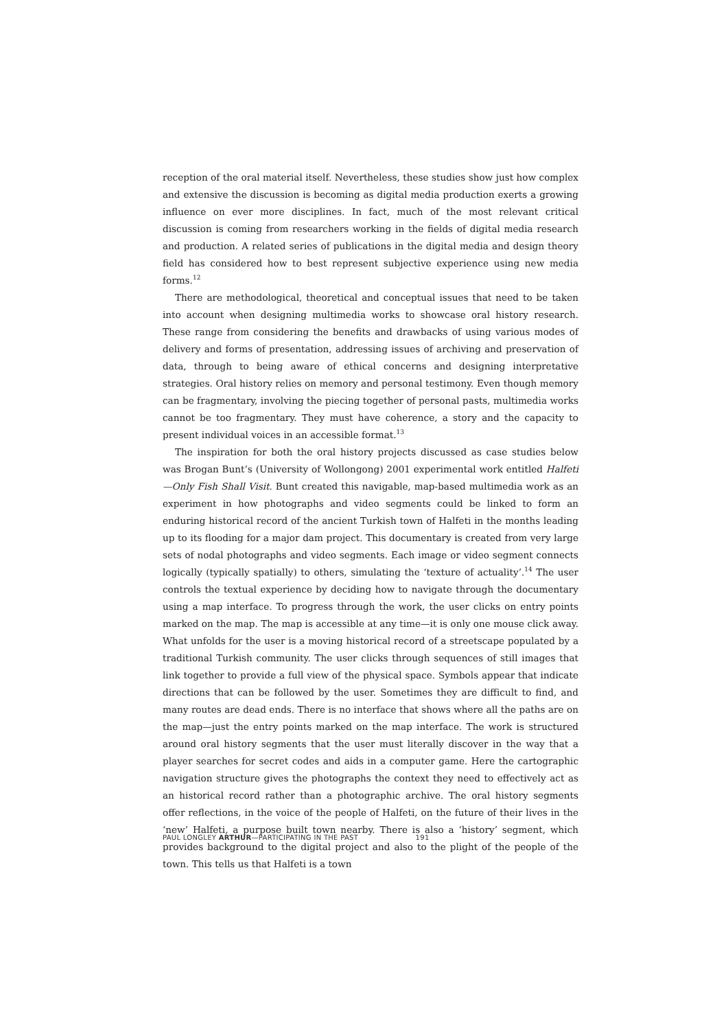reception of the oral material itself. Nevertheless, these studies show just how complex and extensive the discussion is becoming as digital media production exerts a growing influence on ever more disciplines. In fact, much of the most relevant critical discussion is coming from researchers working in the fields of digital media research and production. A related series of publications in the digital media and design theory field has considered how to best represent subjective experience using new media forms.<sup>12</sup>
There are methodological, theoretical and conceptual issues that need to be taken into account when designing multimedia works to showcase oral history research. These range from considering the benefits and drawbacks of using various modes of delivery and forms of presentation, addressing issues of archiving and preservation of data, through to being aware of ethical concerns and designing interpretative strategies. Oral history relies on memory and personal testimony. Even though memory can be fragmentary, involving the piecing together of personal pasts, multimedia works cannot be too fragmentary. They must have coherence, a story and the capacity to present individual voices in an accessible format.<sup>13</sup>
The inspiration for both the oral history projects discussed as case studies below was Brogan Bunt’s (University of Wollongong) 2001 experimental work entitled Halfeti—Only Fish Shall Visit. Bunt created this navigable, map-based multimedia work as an experiment in how photographs and video segments could be linked to form an enduring historical record of the ancient Turkish town of Halfeti in the months leading up to its flooding for a major dam project. This documentary is created from very large sets of nodal photographs and video segments. Each image or video segment connects logically (typically spatially) to others, simulating the ‘texture of actuality’.<sup>14</sup> The user controls the textual experience by deciding how to navigate through the documentary using a map interface. To progress through the work, the user clicks on entry points marked on the map. The map is accessible at any time—it is only one mouse click away. What unfolds for the user is a moving historical record of a streetscape populated by a traditional Turkish community. The user clicks through sequences of still images that link together to provide a full view of the physical space. Symbols appear that indicate directions that can be followed by the user. Sometimes they are difficult to find, and many routes are dead ends. There is no interface that shows where all the paths are on the map—just the entry points marked on the map interface. The work is structured around oral history segments that the user must literally discover in the way that a player searches for secret codes and aids in a computer game. Here the cartographic navigation structure gives the photographs the context they need to effectively act as an historical record rather than a photographic archive. The oral history segments offer reflections, in the voice of the people of Halfeti, on the future of their lives in the ‘new’ Halfeti, a purpose built town nearby. There is also a ‘history’ segment, which provides background to the digital project and also to the plight of the people of the town. This tells us that Halfeti is a town
PAUL LONGLEY ARTHUR—PARTICIPATING IN THE PAST 191